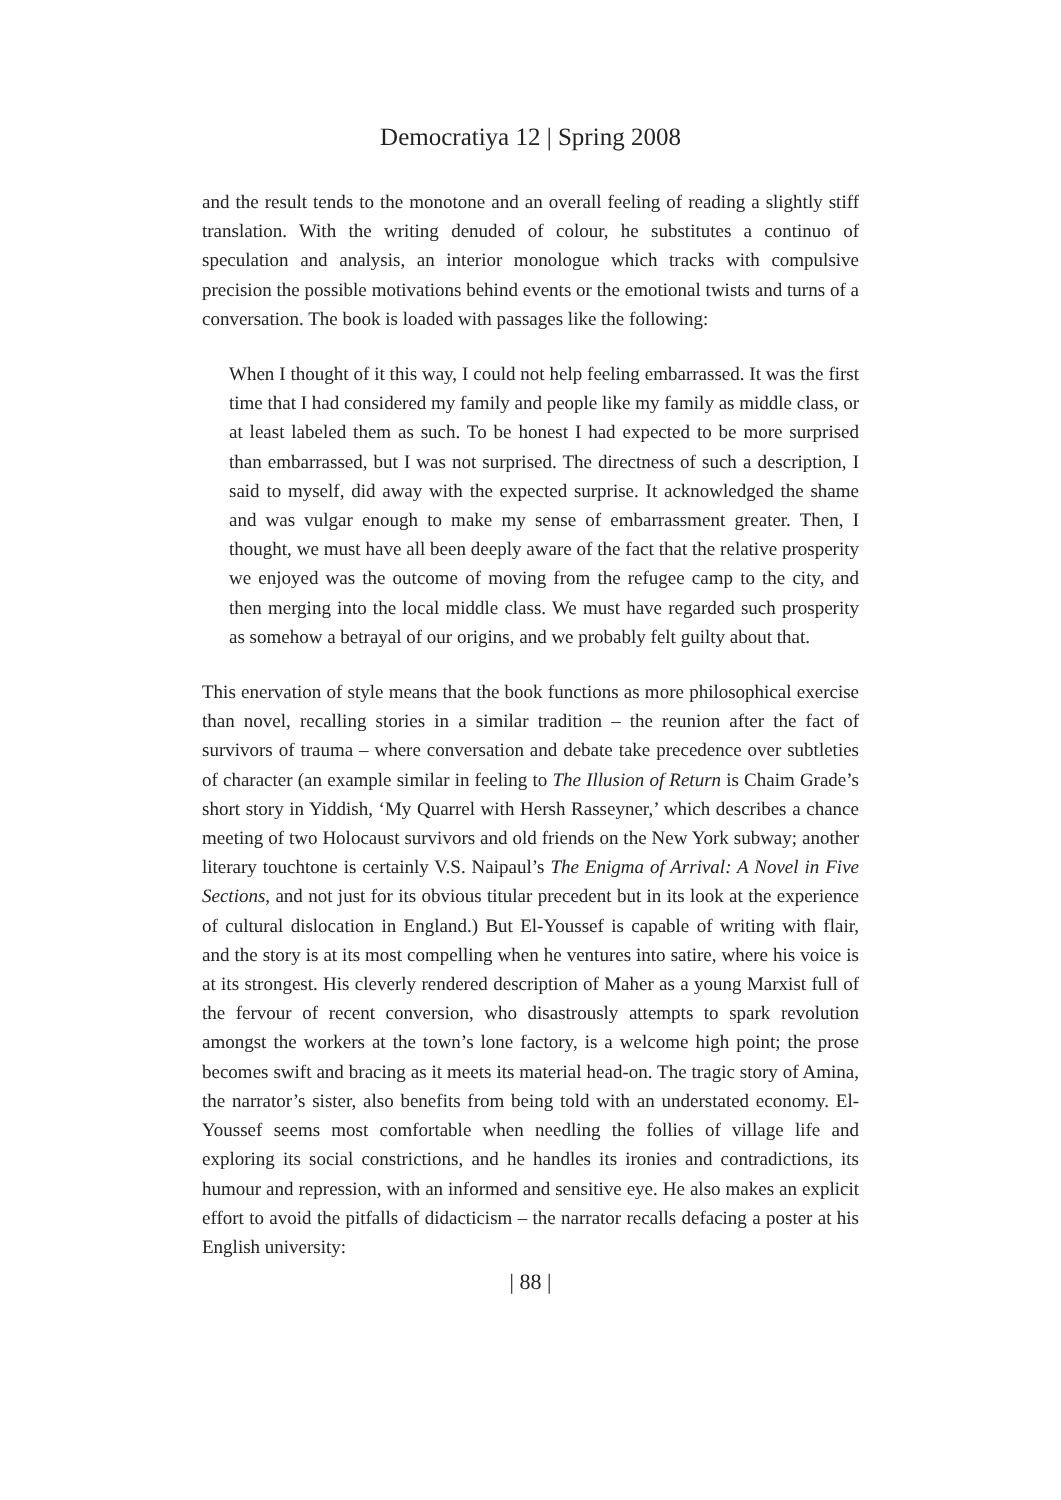Democratiya 12 | Spring 2008
and the result tends to the monotone and an overall feeling of reading a slightly stiff translation. With the writing denuded of colour, he substitutes a continuo of speculation and analysis, an interior monologue which tracks with compulsive precision the possible motivations behind events or the emotional twists and turns of a conversation. The book is loaded with passages like the following:
When I thought of it this way, I could not help feeling embarrassed. It was the first time that I had considered my family and people like my family as middle class, or at least labeled them as such. To be honest I had expected to be more surprised than embarrassed, but I was not surprised. The directness of such a description, I said to myself, did away with the expected surprise. It acknowledged the shame and was vulgar enough to make my sense of embarrassment greater. Then, I thought, we must have all been deeply aware of the fact that the relative prosperity we enjoyed was the outcome of moving from the refugee camp to the city, and then merging into the local middle class. We must have regarded such prosperity as somehow a betrayal of our origins, and we probably felt guilty about that.
This enervation of style means that the book functions as more philosophical exercise than novel, recalling stories in a similar tradition – the reunion after the fact of survivors of trauma – where conversation and debate take precedence over subtleties of character (an example similar in feeling to The Illusion of Return is Chaim Grade’s short story in Yiddish, ‘My Quarrel with Hersh Rasseyner,’ which describes a chance meeting of two Holocaust survivors and old friends on the New York subway; another literary touchtone is certainly V.S. Naipaul’s The Enigma of Arrival: A Novel in Five Sections, and not just for its obvious titular precedent but in its look at the experience of cultural dislocation in England.) But El-Youssef is capable of writing with flair, and the story is at its most compelling when he ventures into satire, where his voice is at its strongest. His cleverly rendered description of Maher as a young Marxist full of the fervour of recent conversion, who disastrously attempts to spark revolution amongst the workers at the town’s lone factory, is a welcome high point; the prose becomes swift and bracing as it meets its material head-on. The tragic story of Amina, the narrator’s sister, also benefits from being told with an understated economy. El-Youssef seems most comfortable when needling the follies of village life and exploring its social constrictions, and he handles its ironies and contradictions, its humour and repression, with an informed and sensitive eye. He also makes an explicit effort to avoid the pitfalls of didacticism – the narrator recalls defacing a poster at his English university:
| 88 |